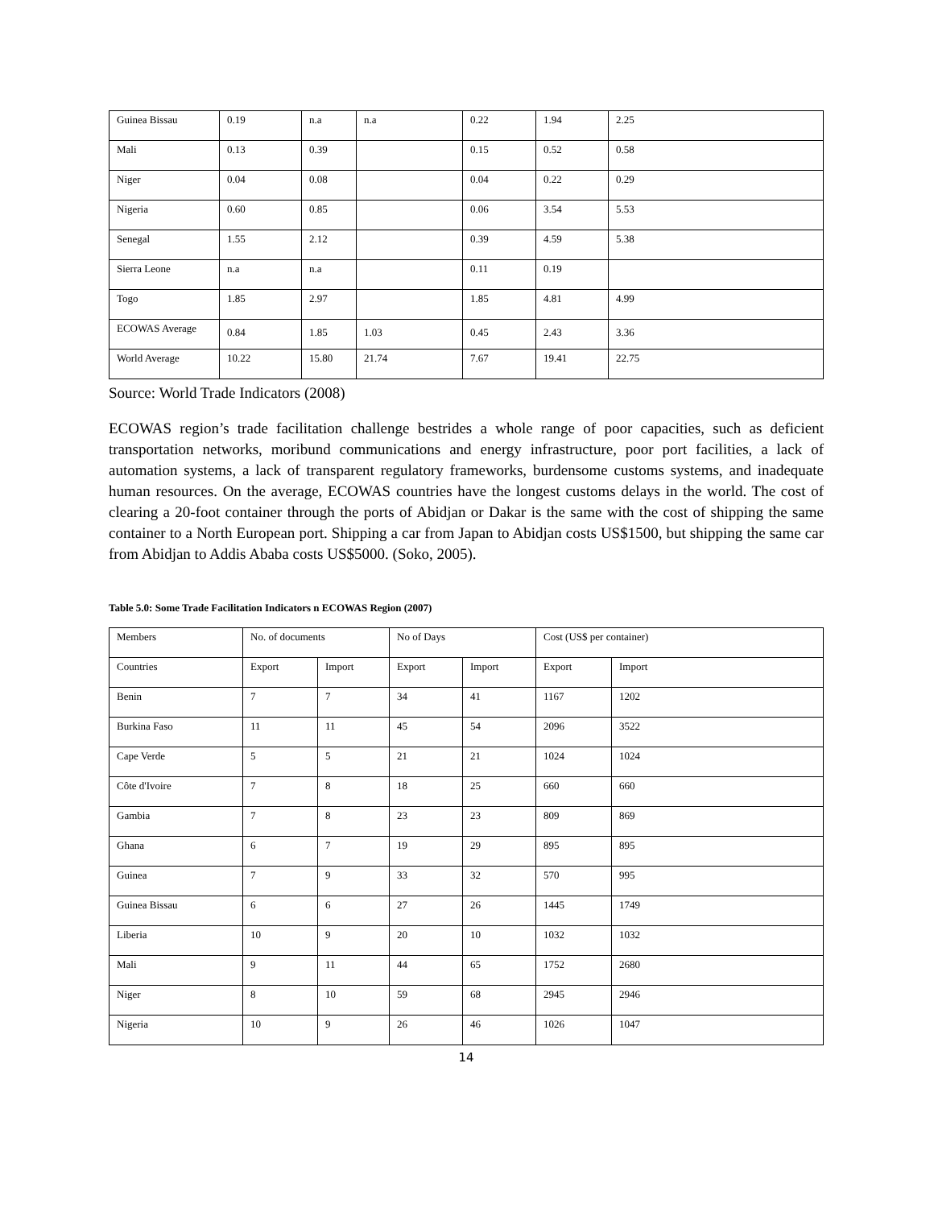| Guinea Bissau | 0.19 | n.a | n.a | 0.22 | 1.94 | 2.25 |
| Mali | 0.13 | 0.39 | | 0.15 | 0.52 | 0.58 |
| Niger | 0.04 | 0.08 | | 0.04 | 0.22 | 0.29 |
| Nigeria | 0.60 | 0.85 | | 0.06 | 3.54 | 5.53 |
| Senegal | 1.55 | 2.12 | | 0.39 | 4.59 | 5.38 |
| Sierra Leone | n.a | n.a | | 0.11 | 0.19 | |
| Togo | 1.85 | 2.97 | | 1.85 | 4.81 | 4.99 |
| ECOWAS Average | 0.84 | 1.85 | 1.03 | 0.45 | 2.43 | 3.36 |
| World Average | 10.22 | 15.80 | 21.74 | 7.67 | 19.41 | 22.75 |
Source: World Trade Indicators (2008)
ECOWAS region’s trade facilitation challenge bestrides a whole range of poor capacities, such as deficient transportation networks, moribund communications and energy infrastructure, poor port facilities, a lack of automation systems, a lack of transparent regulatory frameworks, burdensome customs systems, and inadequate human resources. On the average, ECOWAS countries have the longest customs delays in the world. The cost of clearing a 20-foot container through the ports of Abidjan or Dakar is the same with the cost of shipping the same container to a North European port. Shipping a car from Japan to Abidjan costs US$1500, but shipping the same car from Abidjan to Addis Ababa costs US$5000. (Soko, 2005).
Table 5.0: Some Trade Facilitation Indicators n ECOWAS Region (2007)
| Members | No. of documents | | No of Days | | Cost (US$ per container) | |
| --- | --- | --- | --- | --- | --- | --- |
| Countries | Export | Import | Export | Import | Export | Import |
| Benin | 7 | 7 | 34 | 41 | 1167 | 1202 |
| Burkina Faso | 11 | 11 | 45 | 54 | 2096 | 3522 |
| Cape Verde | 5 | 5 | 21 | 21 | 1024 | 1024 |
| Côte d'Ivoire | 7 | 8 | 18 | 25 | 660 | 660 |
| Gambia | 7 | 8 | 23 | 23 | 809 | 869 |
| Ghana | 6 | 7 | 19 | 29 | 895 | 895 |
| Guinea | 7 | 9 | 33 | 32 | 570 | 995 |
| Guinea Bissau | 6 | 6 | 27 | 26 | 1445 | 1749 |
| Liberia | 10 | 9 | 20 | 10 | 1032 | 1032 |
| Mali | 9 | 11 | 44 | 65 | 1752 | 2680 |
| Niger | 8 | 10 | 59 | 68 | 2945 | 2946 |
| Nigeria | 10 | 9 | 26 | 46 | 1026 | 1047 |
14